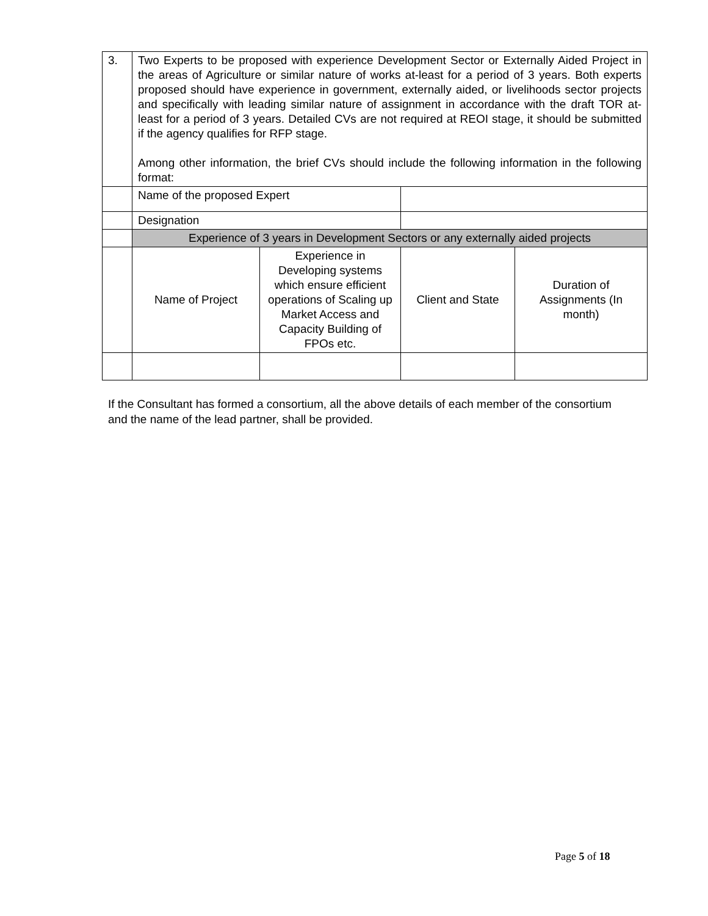| 3. | Two Experts to be proposed with experience Development Sector or Externally Aided Project in the areas of Agriculture or similar nature of works at-least for a period of 3 years. Both experts proposed should have experience in government, externally aided, or livelihoods sector projects and specifically with leading similar nature of assignment in accordance with the draft TOR at-least for a period of 3 years. Detailed CVs are not required at REOI stage, it should be submitted if the agency qualifies for RFP stage. Among other information, the brief CVs should include the following information in the following format: | | | |
| | Name of the proposed Expert | | | |
| | Designation | | | |
| | Experience of 3 years in Development Sectors or any externally aided projects | | | |
| | Name of Project | Experience in Developing systems which ensure efficient operations of Scaling up Market Access and Capacity Building of FPOs etc. | Client and State | Duration of Assignments (In month) |
If the Consultant has formed a consortium, all the above details of each member of the consortium and the name of the lead partner, shall be provided.
Page 5 of 18